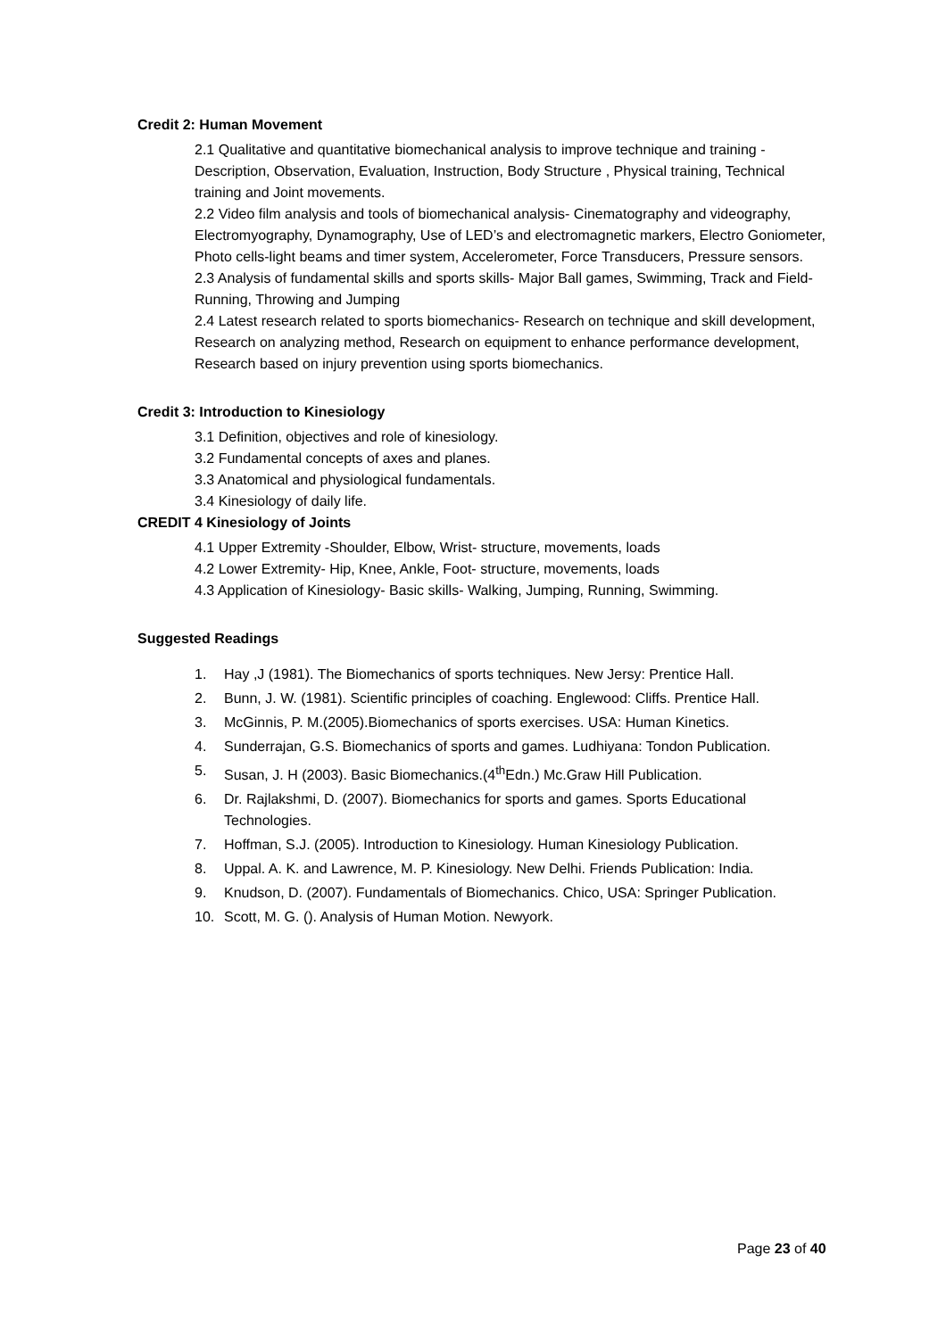Credit 2: Human Movement
2.1 Qualitative and quantitative biomechanical analysis to improve technique and training - Description, Observation, Evaluation, Instruction, Body Structure , Physical training, Technical training and Joint movements.
2.2 Video film analysis and tools of biomechanical analysis- Cinematography and videography, Electromyography, Dynamography, Use of LED’s and electromagnetic markers, Electro Goniometer, Photo cells-light beams and timer system, Accelerometer, Force Transducers, Pressure sensors.
2.3 Analysis of fundamental skills and sports skills- Major Ball games, Swimming, Track and Field- Running, Throwing and Jumping
2.4 Latest research related to sports biomechanics- Research on technique and skill development, Research on analyzing method, Research on equipment to enhance performance development, Research based on injury prevention using sports biomechanics.
Credit 3: Introduction to Kinesiology
3.1 Definition, objectives and role of kinesiology.
3.2 Fundamental concepts of axes and planes.
3.3 Anatomical and physiological fundamentals.
3.4 Kinesiology of daily life.
CREDIT 4 Kinesiology of Joints
4.1 Upper Extremity -Shoulder, Elbow, Wrist- structure, movements, loads
4.2 Lower Extremity- Hip, Knee, Ankle, Foot- structure, movements, loads
4.3 Application of Kinesiology- Basic skills- Walking, Jumping, Running, Swimming.
Suggested Readings
1. Hay ,J (1981). The Biomechanics of sports techniques. New Jersy: Prentice Hall.
2. Bunn, J. W. (1981). Scientific principles of coaching. Englewood: Cliffs. Prentice Hall.
3. McGinnis, P. M.(2005).Biomechanics of sports exercises. USA: Human Kinetics.
4. Sunderrajan, G.S. Biomechanics of sports and games. Ludhiyana: Tondon Publication.
5. Susan, J. H (2003). Basic Biomechanics.(4<sup>th</sup>Edn.) Mc.Graw Hill Publication.
6. Dr. Rajlakshmi, D. (2007). Biomechanics for sports and games. Sports Educational Technologies.
7. Hoffman, S.J. (2005). Introduction to Kinesiology. Human Kinesiology Publication.
8. Uppal. A. K. and Lawrence, M. P. Kinesiology. New Delhi. Friends Publication: India.
9. Knudson, D. (2007). Fundamentals of Biomechanics. Chico, USA: Springer Publication.
10. Scott, M. G. (). Analysis of Human Motion. Newyork.
Page 23 of 40